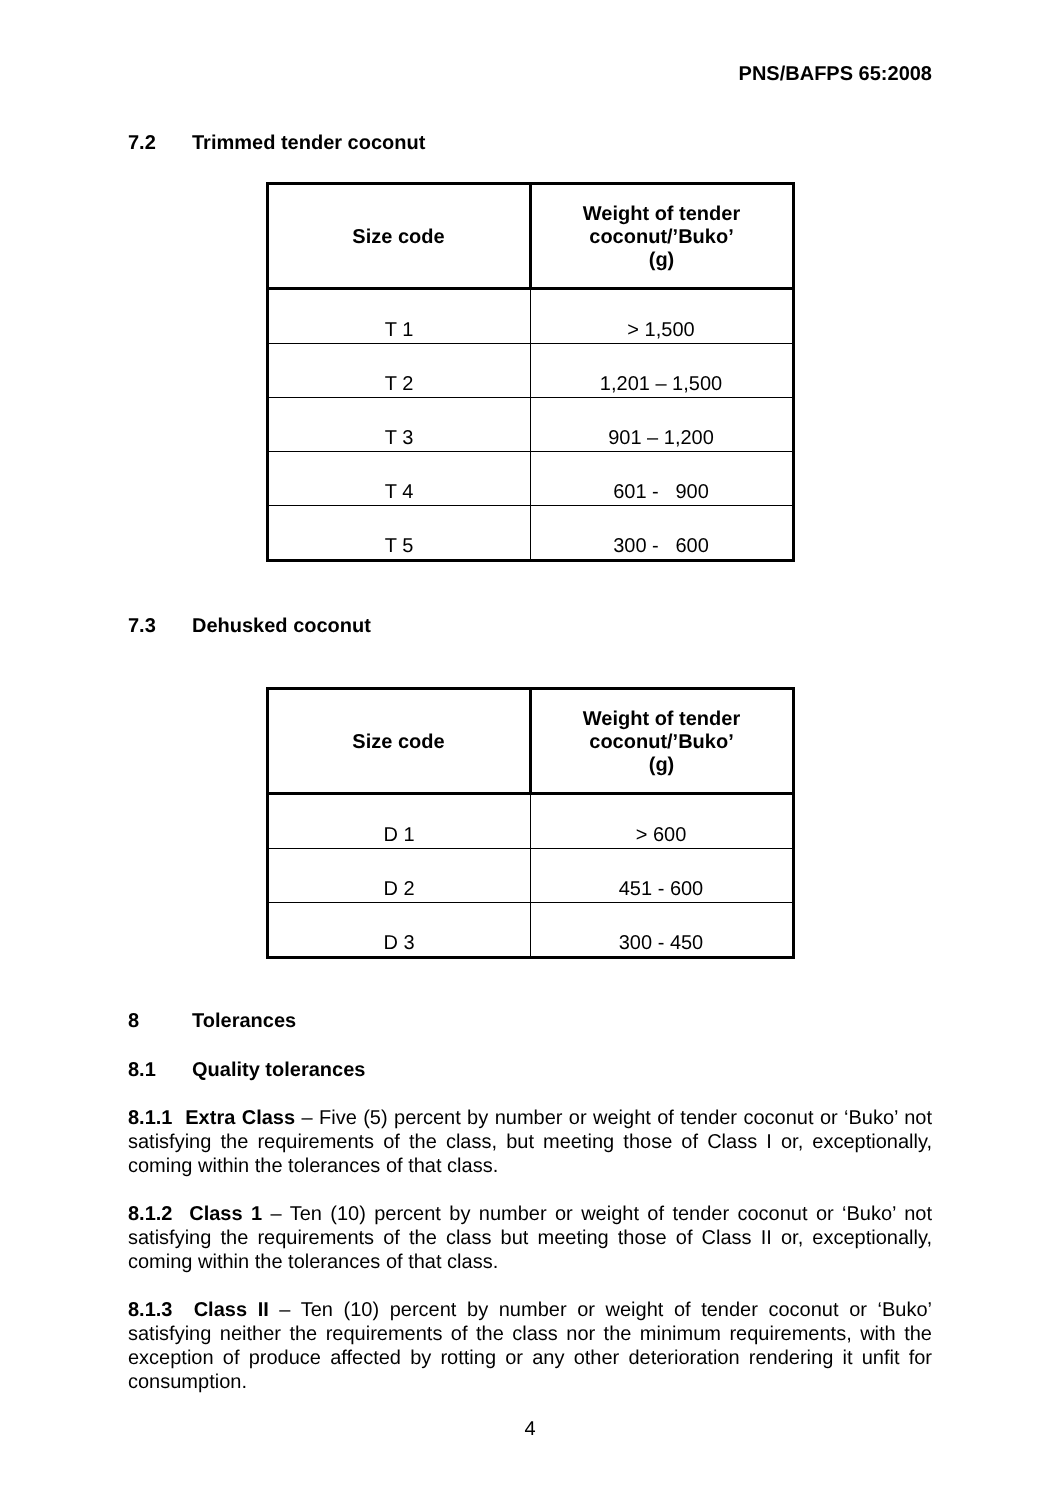PNS/BAFPS 65:2008
7.2 Trimmed tender coconut
| Size code | Weight of tender coconut/’Buko’ (g) |
| --- | --- |
| T 1 | > 1,500 |
| T 2 | 1,201 – 1,500 |
| T 3 | 901 – 1,200 |
| T 4 | 601 - 900 |
| T 5 | 300 - 600 |
7.3 Dehusked coconut
| Size code | Weight of tender coconut/’Buko’ (g) |
| --- | --- |
| D 1 | > 600 |
| D 2 | 451 - 600 |
| D 3 | 300 - 450 |
8 Tolerances
8.1 Quality tolerances
8.1.1 Extra Class – Five (5) percent by number or weight of tender coconut or ‘Buko’ not satisfying the requirements of the class, but meeting those of Class I or, exceptionally, coming within the tolerances of that class.
8.1.2 Class 1 – Ten (10) percent by number or weight of tender coconut or ‘Buko’ not satisfying the requirements of the class but meeting those of Class II or, exceptionally, coming within the tolerances of that class.
8.1.3 Class II – Ten (10) percent by number or weight of tender coconut or ‘Buko’ satisfying neither the requirements of the class nor the minimum requirements, with the exception of produce affected by rotting or any other deterioration rendering it unfit for consumption.
4